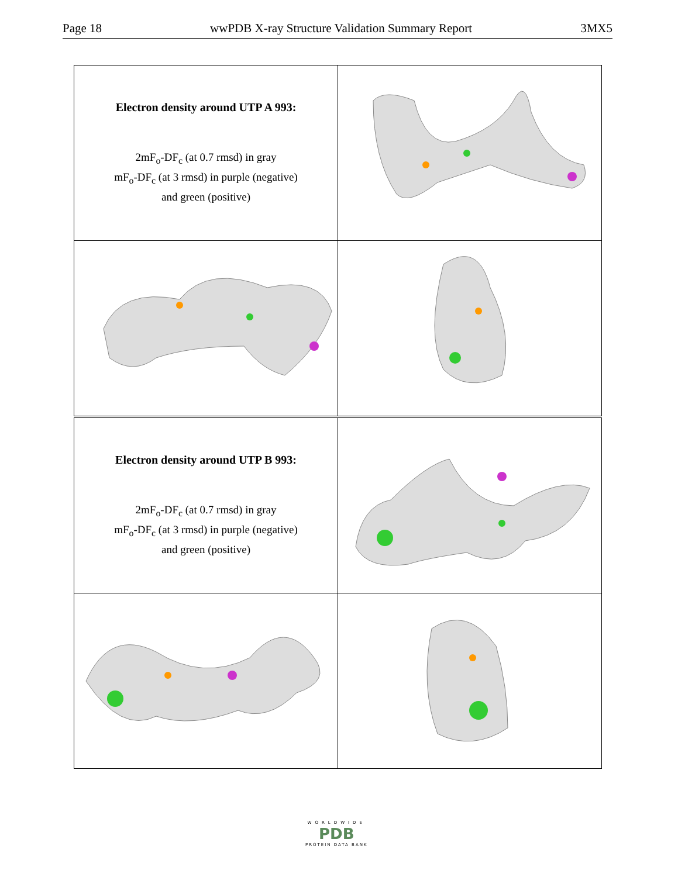Page 18 wwPDB X-ray Structure Validation Summary Report 3MX5
| Electron density around UTP A 993: 2mF<sub>o</sub>-DF<sub>c</sub> (at 0.7 rmsd) in gray mF<sub>o</sub>-DF<sub>c</sub> (at 3 rmsd) in purple (negative) and green (positive) | |
| Electron density around UTP B 993: 2mF<sub>o</sub>-DF<sub>c</sub> (at 0.7 rmsd) in gray mF<sub>o</sub>-DF<sub>c</sub> (at 3 rmsd) in purple (negative) and green (positive) | |
WORLDWIDE
PDB
PROTEIN DATA BANK